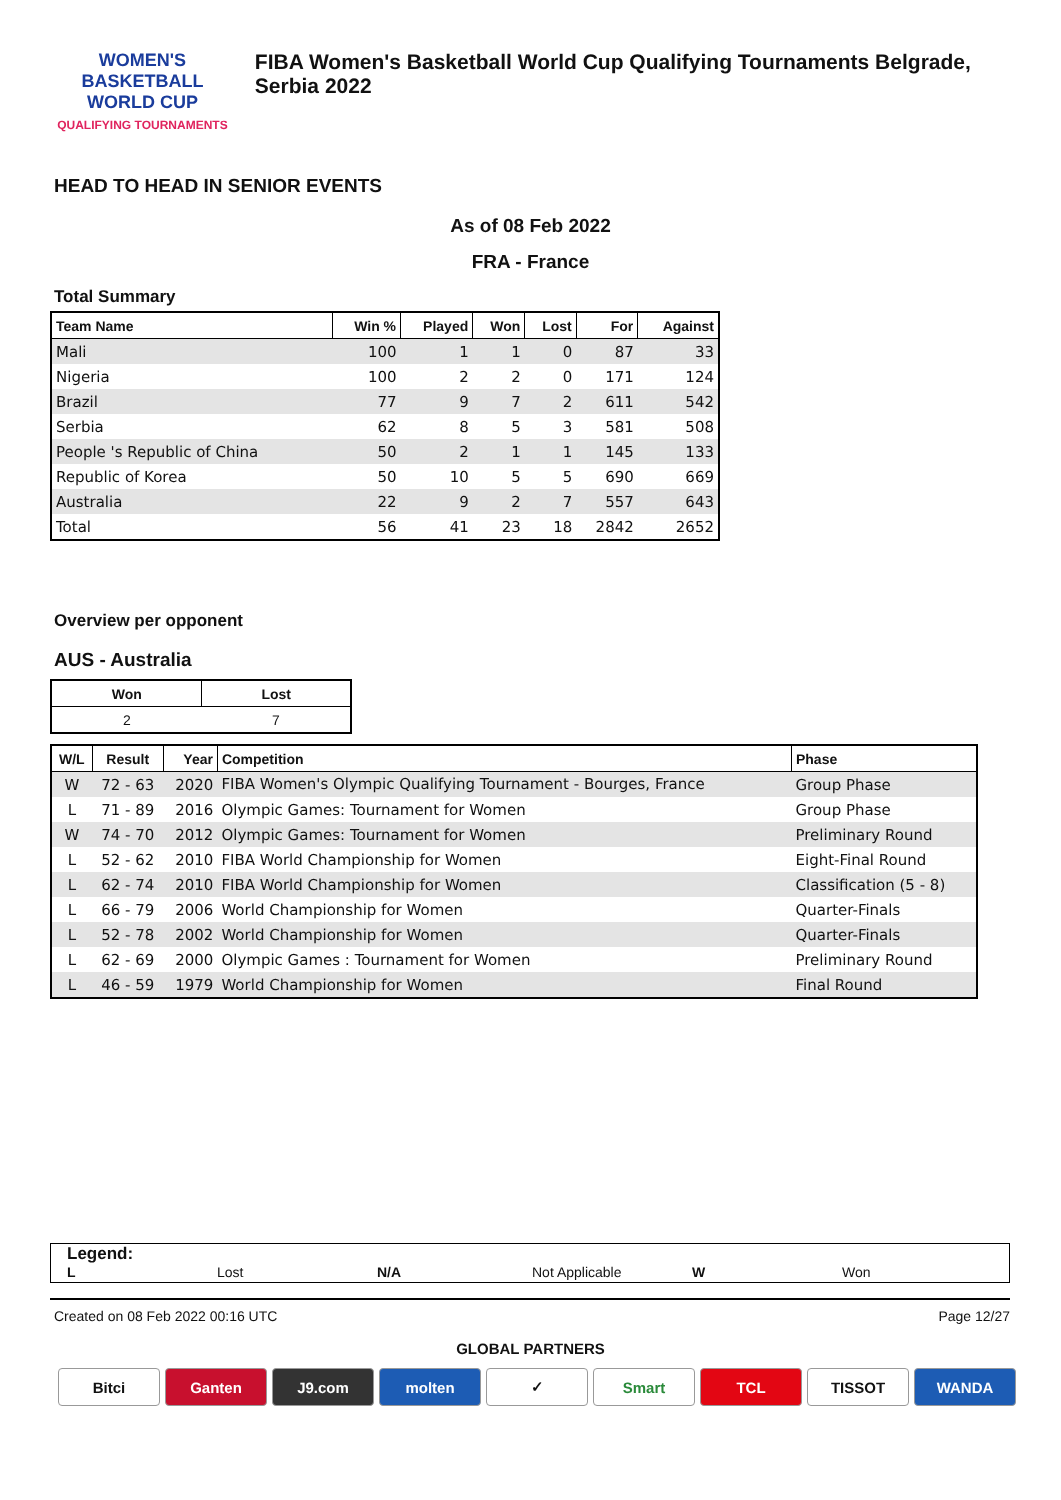WOMEN'S BASKETBALL
WORLD CUP
QUALIFYING TOURNAMENTS
FIBA Women's Basketball World Cup Qualifying Tournaments Belgrade, Serbia 2022
HEAD TO HEAD IN SENIOR EVENTS
As of 08 Feb 2022
FRA - France
Total Summary
| Team Name | Win % | Played | Won | Lost | For | Against |
| --- | --- | --- | --- | --- | --- | --- |
| Mali | 100 | 1 | 1 | 0 | 87 | 33 |
| Nigeria | 100 | 2 | 2 | 0 | 171 | 124 |
| Brazil | 77 | 9 | 7 | 2 | 611 | 542 |
| Serbia | 62 | 8 | 5 | 3 | 581 | 508 |
| People 's Republic of China | 50 | 2 | 1 | 1 | 145 | 133 |
| Republic of Korea | 50 | 10 | 5 | 5 | 690 | 669 |
| Australia | 22 | 9 | 2 | 7 | 557 | 643 |
| Total | 56 | 41 | 23 | 18 | 2842 | 2652 |
Overview per opponent
AUS - Australia
| Won | Lost |
| 2 | 7 |
| W/L | Result | Year | Competition | Phase |
| --- | --- | --- | --- | --- |
| W | 72 - 63 | 2020 | FIBA Women's Olympic Qualifying Tournament - Bourges, France | Group Phase |
| L | 71 - 89 | 2016 | Olympic Games: Tournament for Women | Group Phase |
| W | 74 - 70 | 2012 | Olympic Games: Tournament for Women | Preliminary Round |
| L | 52 - 62 | 2010 | FIBA World Championship for Women | Eight-Final Round |
| L | 62 - 74 | 2010 | FIBA World Championship for Women | Classification (5 - 8) |
| L | 66 - 79 | 2006 | World Championship for Women | Quarter-Finals |
| L | 52 - 78 | 2002 | World Championship for Women | Quarter-Finals |
| L | 62 - 69 | 2000 | Olympic Games : Tournament for Women | Preliminary Round |
| L | 46 - 59 | 1979 | World Championship for Women | Final Round |
Legend:
L Lost N/A Not Applicable W Won
Created on 08 Feb 2022 00:16 UTC Page 12/27
GLOBAL PARTNERS
Bitci Ganten J9.com molten ✓ Smart TCL TISSOT WANDA